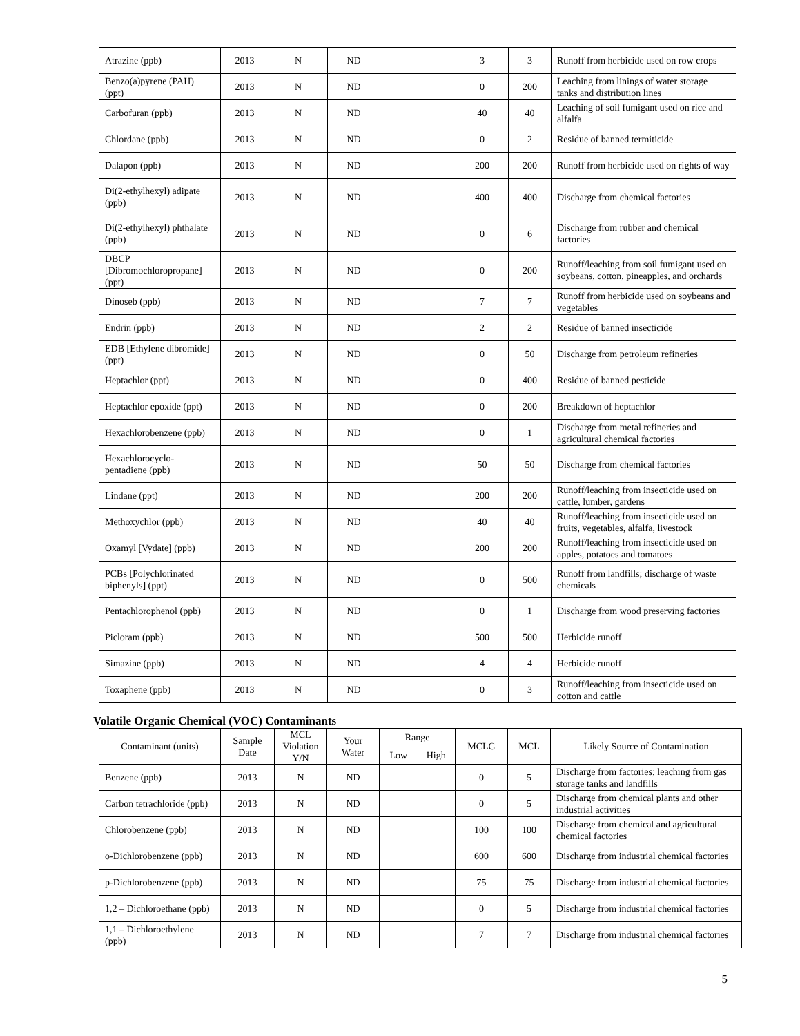| Atrazine (ppb) | 2013 | N | ND | | 3 | 3 | Runoff from herbicide used on row crops |
| Benzo(a)pyrene (PAH) (ppt) | 2013 | N | ND | | 0 | 200 | Leaching from linings of water storage tanks and distribution lines |
| Carbofuran (ppb) | 2013 | N | ND | | 40 | 40 | Leaching of soil fumigant used on rice and alfalfa |
| Chlordane (ppb) | 2013 | N | ND | | 0 | 2 | Residue of banned termiticide |
| Dalapon (ppb) | 2013 | N | ND | | 200 | 200 | Runoff from herbicide used on rights of way |
| Di(2-ethylhexyl) adipate (ppb) | 2013 | N | ND | | 400 | 400 | Discharge from chemical factories |
| Di(2-ethylhexyl) phthalate (ppb) | 2013 | N | ND | | 0 | 6 | Discharge from rubber and chemical factories |
| DBCP [Dibromochloropropane] (ppt) | 2013 | N | ND | | 0 | 200 | Runoff/leaching from soil fumigant used on soybeans, cotton, pineapples, and orchards |
| Dinoseb (ppb) | 2013 | N | ND | | 7 | 7 | Runoff from herbicide used on soybeans and vegetables |
| Endrin (ppb) | 2013 | N | ND | | 2 | 2 | Residue of banned insecticide |
| EDB [Ethylene dibromide] (ppt) | 2013 | N | ND | | 0 | 50 | Discharge from petroleum refineries |
| Heptachlor (ppt) | 2013 | N | ND | | 0 | 400 | Residue of banned pesticide |
| Heptachlor epoxide (ppt) | 2013 | N | ND | | 0 | 200 | Breakdown of heptachlor |
| Hexachlorobenzene (ppb) | 2013 | N | ND | | 0 | 1 | Discharge from metal refineries and agricultural chemical factories |
| Hexachlorocyclo-pentadiene (ppb) | 2013 | N | ND | | 50 | 50 | Discharge from chemical factories |
| Lindane (ppt) | 2013 | N | ND | | 200 | 200 | Runoff/leaching from insecticide used on cattle, lumber, gardens |
| Methoxychlor (ppb) | 2013 | N | ND | | 40 | 40 | Runoff/leaching from insecticide used on fruits, vegetables, alfalfa, livestock |
| Oxamyl [Vydate] (ppb) | 2013 | N | ND | | 200 | 200 | Runoff/leaching from insecticide used on apples, potatoes and tomatoes |
| PCBs [Polychlorinated biphenyls] (ppt) | 2013 | N | ND | | 0 | 500 | Runoff from landfills; discharge of waste chemicals |
| Pentachlorophenol (ppb) | 2013 | N | ND | | 0 | 1 | Discharge from wood preserving factories |
| Picloram (ppb) | 2013 | N | ND | | 500 | 500 | Herbicide runoff |
| Simazine (ppb) | 2013 | N | ND | | 4 | 4 | Herbicide runoff |
| Toxaphene (ppb) | 2013 | N | ND | | 0 | 3 | Runoff/leaching from insecticide used on cotton and cattle |
Volatile Organic Chemical (VOC) Contaminants
| Contaminant (units) | Sample Date | MCL Violation Y/N | Your Water | Range | | MCLG | MCL | Likely Source of Contamination |
| --- | --- | --- | --- | --- | --- | --- | --- | --- |
| | | | | Low | High | | | |
| Benzene (ppb) | 2013 | N | ND | | | 0 | 5 | Discharge from factories; leaching from gas storage tanks and landfills |
| Carbon tetrachloride (ppb) | 2013 | N | ND | | | 0 | 5 | Discharge from chemical plants and other industrial activities |
| Chlorobenzene (ppb) | 2013 | N | ND | | | 100 | 100 | Discharge from chemical and agricultural chemical factories |
| o-Dichlorobenzene (ppb) | 2013 | N | ND | | | 600 | 600 | Discharge from industrial chemical factories |
| p-Dichlorobenzene (ppb) | 2013 | N | ND | | | 75 | 75 | Discharge from industrial chemical factories |
| 1,2 – Dichloroethane (ppb) | 2013 | N | ND | | | 0 | 5 | Discharge from industrial chemical factories |
| 1,1 – Dichloroethylene (ppb) | 2013 | N | ND | | | 7 | 7 | Discharge from industrial chemical factories |
5